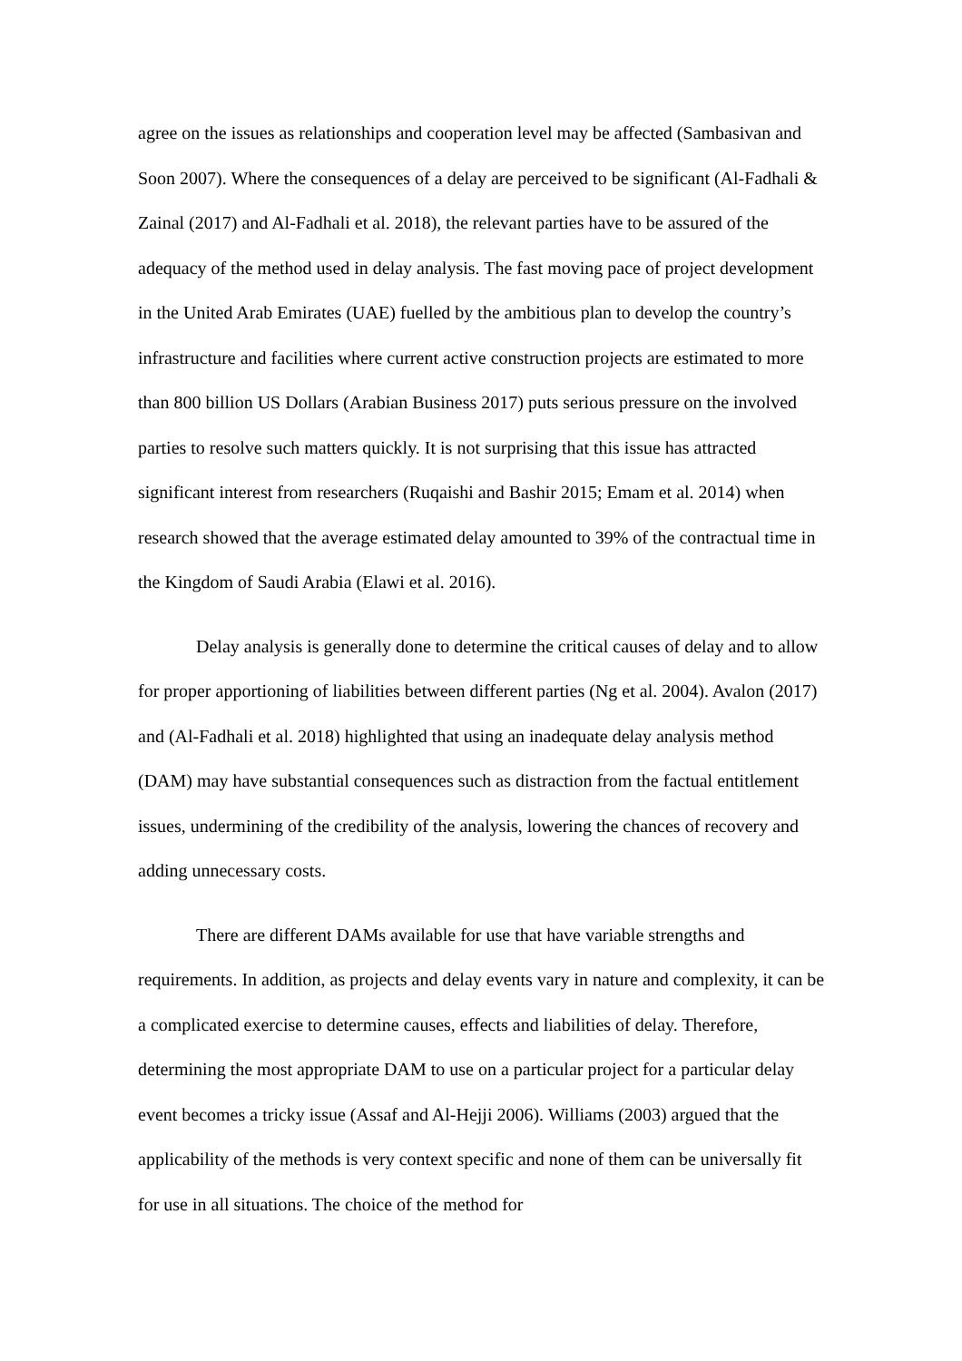agree on the issues as relationships and cooperation level may be affected (Sambasivan and Soon 2007). Where the consequences of a delay are perceived to be significant (Al-Fadhali & Zainal (2017) and Al-Fadhali et al. 2018), the relevant parties have to be assured of the adequacy of the method used in delay analysis. The fast moving pace of project development in the United Arab Emirates (UAE) fuelled by the ambitious plan to develop the country’s infrastructure and facilities where current active construction projects are estimated to more than 800 billion US Dollars (Arabian Business 2017) puts serious pressure on the involved parties to resolve such matters quickly. It is not surprising that this issue has attracted significant interest from researchers (Ruqaishi and Bashir 2015; Emam et al. 2014) when research showed that the average estimated delay amounted to 39% of the contractual time in the Kingdom of Saudi Arabia (Elawi et al. 2016).
Delay analysis is generally done to determine the critical causes of delay and to allow for proper apportioning of liabilities between different parties (Ng et al. 2004). Avalon (2017) and (Al-Fadhali et al. 2018) highlighted that using an inadequate delay analysis method (DAM) may have substantial consequences such as distraction from the factual entitlement issues, undermining of the credibility of the analysis, lowering the chances of recovery and adding unnecessary costs.
There are different DAMs available for use that have variable strengths and requirements. In addition, as projects and delay events vary in nature and complexity, it can be a complicated exercise to determine causes, effects and liabilities of delay. Therefore, determining the most appropriate DAM to use on a particular project for a particular delay event becomes a tricky issue (Assaf and Al-Hejji 2006). Williams (2003) argued that the applicability of the methods is very context specific and none of them can be universally fit for use in all situations. The choice of the method for